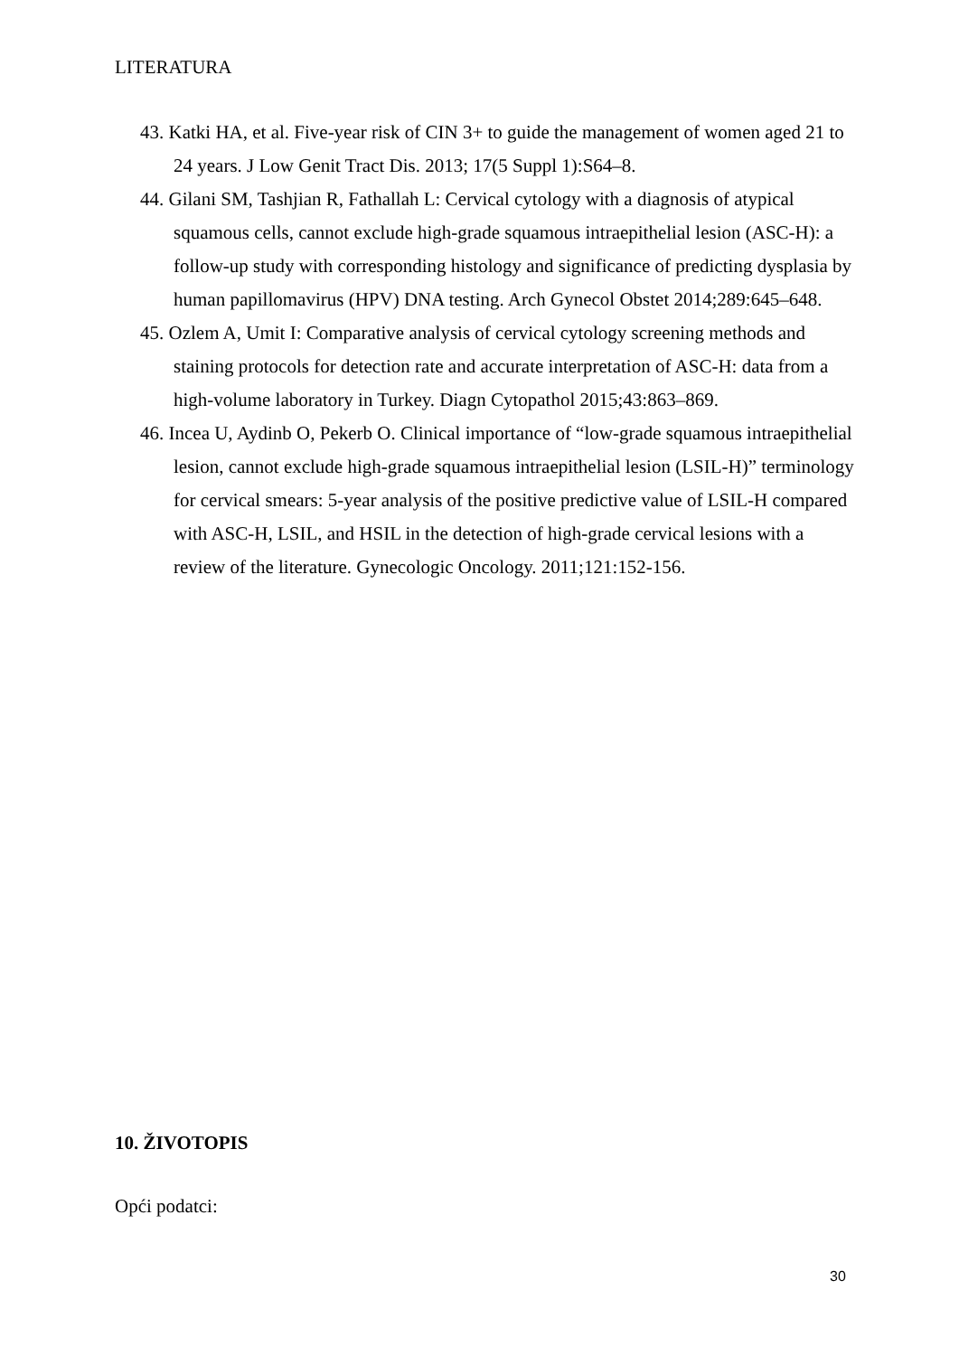LITERATURA
43. Katki HA, et al. Five-year risk of CIN 3+ to guide the management of women aged 21 to 24 years. J Low Genit Tract Dis. 2013; 17(5 Suppl 1):S64–8.
44. Gilani SM, Tashjian R, Fathallah L: Cervical cytology with a diagnosis of atypical squamous cells, cannot exclude high-grade squamous intraepithelial lesion (ASC-H): a follow-up study with corresponding histology and significance of predicting dysplasia by human papillomavirus (HPV) DNA testing. Arch Gynecol Obstet 2014;289:645–648.
45. Ozlem A, Umit I: Comparative analysis of cervical cytology screening methods and staining protocols for detection rate and accurate interpretation of ASC-H: data from a high-volume laboratory in Turkey. Diagn Cytopathol 2015;43:863–869.
46. Incea U, Aydinb O, Pekerb O. Clinical importance of “low-grade squamous intraepithelial lesion, cannot exclude high-grade squamous intraepithelial lesion (LSIL-H)” terminology for cervical smears: 5-year analysis of the positive predictive value of LSIL-H compared with ASC-H, LSIL, and HSIL in the detection of high-grade cervical lesions with a review of the literature. Gynecologic Oncology. 2011;121:152-156.
10. ŽIVOTOPIS
Opći podatci:
30